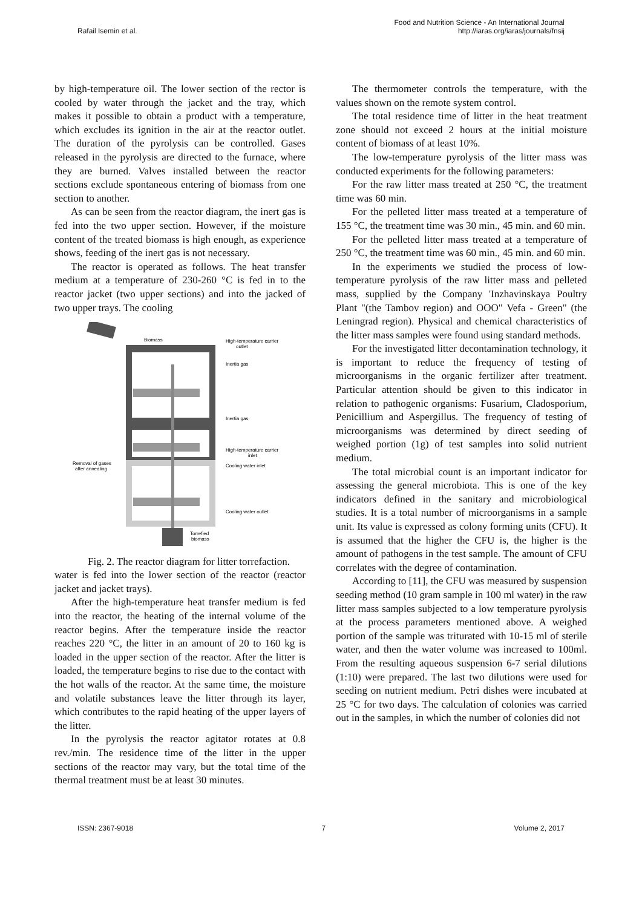Rafail Isemin et al.
Food and Nutrition Science - An International Journal
http://iaras.org/iaras/journals/fnsij
by high-temperature oil. The lower section of the rector is cooled by water through the jacket and the tray, which makes it possible to obtain a product with a temperature, which excludes its ignition in the air at the reactor outlet. The duration of the pyrolysis can be controlled. Gases released in the pyrolysis are directed to the furnace, where they are burned. Valves installed between the reactor sections exclude spontaneous entering of biomass from one section to another.
As can be seen from the reactor diagram, the inert gas is fed into the two upper section. However, if the moisture content of the treated biomass is high enough, as experience shows, feeding of the inert gas is not necessary.
The reactor is operated as follows. The heat transfer medium at a temperature of 230-260 °C is fed in to the reactor jacket (two upper sections) and into the jacked of two upper trays. The cooling
Biomass
High-temperature carrier
outlet
Inertia gas
Inertia gas
High-temperature carrier
inlet
Cooling water inlet
Cooling water outlet
Removal of gases
after annealing
Torrefied
biomass
Fig. 2. The reactor diagram for litter torrefaction.
water is fed into the lower section of the reactor (reactor jacket and jacket trays).
After the high-temperature heat transfer medium is fed into the reactor, the heating of the internal volume of the reactor begins. After the temperature inside the reactor reaches 220 °C, the litter in an amount of 20 to 160 kg is loaded in the upper section of the reactor. After the litter is loaded, the temperature begins to rise due to the contact with the hot walls of the reactor. At the same time, the moisture and volatile substances leave the litter through its layer, which contributes to the rapid heating of the upper layers of the litter.
In the pyrolysis the reactor agitator rotates at 0.8 rev./min. The residence time of the litter in the upper sections of the reactor may vary, but the total time of the thermal treatment must be at least 30 minutes.
The thermometer controls the temperature, with the values shown on the remote system control.
The total residence time of litter in the heat treatment zone should not exceed 2 hours at the initial moisture content of biomass of at least 10%.
The low-temperature pyrolysis of the litter mass was conducted experiments for the following parameters:
For the raw litter mass treated at 250 °C, the treatment time was 60 min.
For the pelleted litter mass treated at a temperature of 155 °C, the treatment time was 30 min., 45 min. and 60 min.
For the pelleted litter mass treated at a temperature of 250 °C, the treatment time was 60 min., 45 min. and 60 min.
In the experiments we studied the process of low-temperature pyrolysis of the raw litter mass and pelleted mass, supplied by the Company 'Inzhavinskaya Poultry Plant "(the Tambov region) and OOO" Vefa - Green" (the Leningrad region). Physical and chemical characteristics of the litter mass samples were found using standard methods.
For the investigated litter decontamination technology, it is important to reduce the frequency of testing of microorganisms in the organic fertilizer after treatment. Particular attention should be given to this indicator in relation to pathogenic organisms: Fusarium, Cladosporium, Penicillium and Aspergillus. The frequency of testing of microorganisms was determined by direct seeding of weighed portion (1g) of test samples into solid nutrient medium.
The total microbial count is an important indicator for assessing the general microbiota. This is one of the key indicators defined in the sanitary and microbiological studies. It is a total number of microorganisms in a sample unit. Its value is expressed as colony forming units (CFU). It is assumed that the higher the CFU is, the higher is the amount of pathogens in the test sample. The amount of CFU correlates with the degree of contamination.
According to [11], the CFU was measured by suspension seeding method (10 gram sample in 100 ml water) in the raw litter mass samples subjected to a low temperature pyrolysis at the process parameters mentioned above. A weighed portion of the sample was triturated with 10-15 ml of sterile water, and then the water volume was increased to 100ml. From the resulting aqueous suspension 6-7 serial dilutions (1:10) were prepared. The last two dilutions were used for seeding on nutrient medium. Petri dishes were incubated at 25 °C for two days. The calculation of colonies was carried out in the samples, in which the number of colonies did not
ISSN: 2367-9018 7 Volume 2, 2017